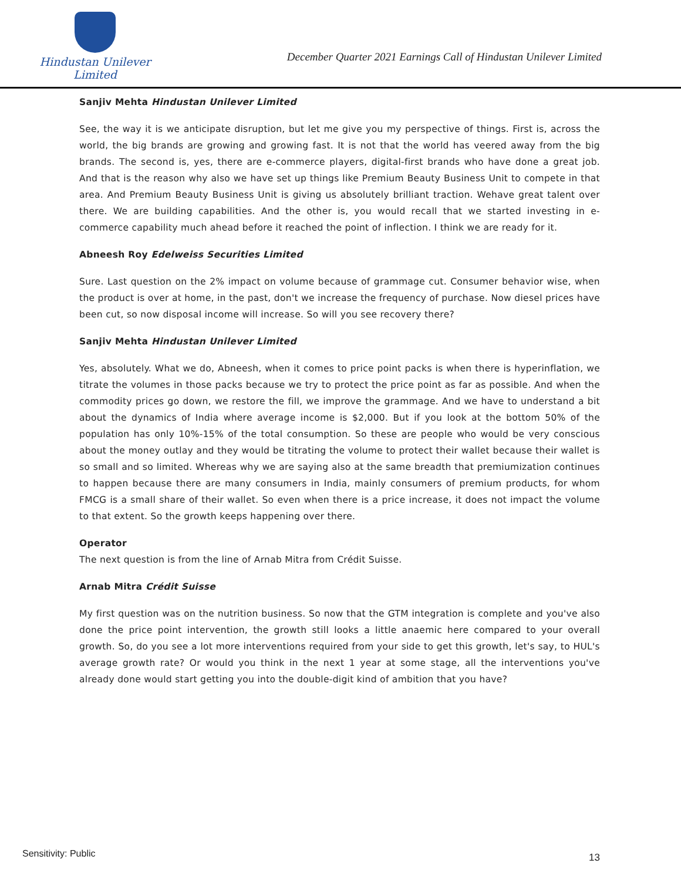Hindustan Unilever Limited
December Quarter 2021 Earnings Call of Hindustan Unilever Limited
Sanjiv Mehta Hindustan Unilever Limited
See, the way it is we anticipate disruption, but let me give you my perspective of things. First is, across the world, the big brands are growing and growing fast. It is not that the world has veered away from the big brands. The second is, yes, there are e-commerce players, digital-first brands who have done a great job. And that is the reason why also we have set up things like Premium Beauty Business Unit to compete in that area. And Premium Beauty Business Unit is giving us absolutely brilliant traction. Wehave great talent over there. We are building capabilities. And the other is, you would recall that we started investing in e-commerce capability much ahead before it reached the point of inflection. I think we are ready for it.
Abneesh Roy Edelweiss Securities Limited
Sure. Last question on the 2% impact on volume because of grammage cut. Consumer behavior wise, when the product is over at home, in the past, don't we increase the frequency of purchase. Now diesel prices have been cut, so now disposal income will increase. So will you see recovery there?
Sanjiv Mehta Hindustan Unilever Limited
Yes, absolutely. What we do, Abneesh, when it comes to price point packs is when there is hyperinflation, we titrate the volumes in those packs because we try to protect the price point as far as possible. And when the commodity prices go down, we restore the fill, we improve the grammage. And we have to understand a bit about the dynamics of India where average income is $2,000. But if you look at the bottom 50% of the population has only 10%-15% of the total consumption. So these are people who would be very conscious about the money outlay and they would be titrating the volume to protect their wallet because their wallet is so small and so limited. Whereas why we are saying also at the same breadth that premiumization continues to happen because there are many consumers in India, mainly consumers of premium products, for whom FMCG is a small share of their wallet. So even when there is a price increase, it does not impact the volume to that extent. So the growth keeps happening over there.
Operator
The next question is from the line of Arnab Mitra from Crédit Suisse.
Arnab Mitra Crédit Suisse
My first question was on the nutrition business. So now that the GTM integration is complete and you've also done the price point intervention, the growth still looks a little anaemic here compared to your overall growth. So, do you see a lot more interventions required from your side to get this growth, let's say, to HUL's average growth rate? Or would you think in the next 1 year at some stage, all the interventions you've already done would start getting you into the double-digit kind of ambition that you have?
Sensitivity: Public 13